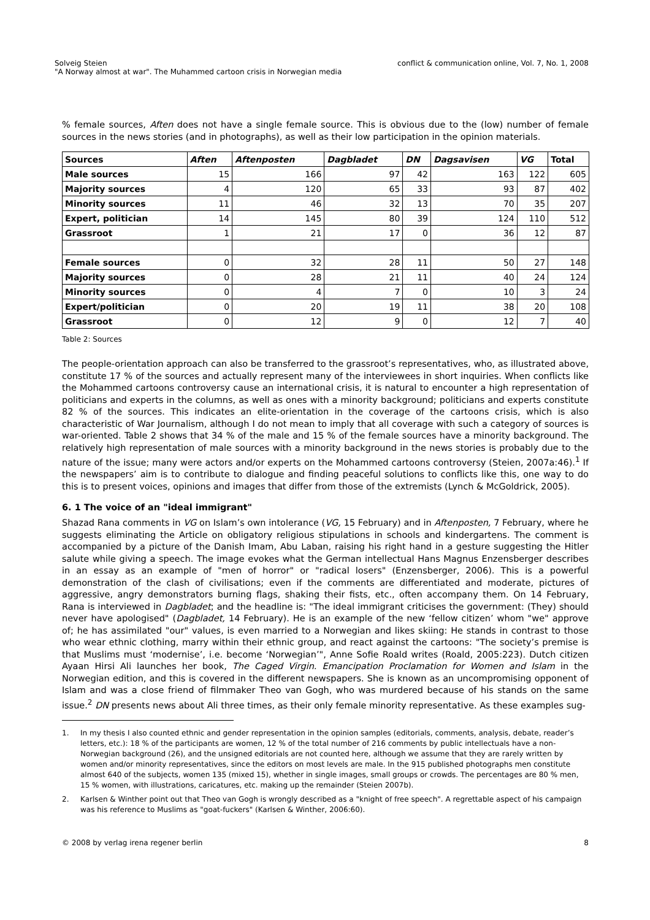Solveig Steien
"A Norway almost at war". The Muhammed cartoon crisis in Norwegian media
conflict & communication online, Vol. 7, No. 1, 2008
% female sources, Aften does not have a single female source. This is obvious due to the (low) number of female sources in the news stories (and in photographs), as well as their low participation in the opinion materials.
| Sources | Aften | Aftenposten | Dagbladet | DN | Dagsavisen | VG | Total |
| --- | --- | --- | --- | --- | --- | --- | --- |
| Male sources | 15 | 166 | 97 | 42 | 163 | 122 | 605 |
| Majority sources | 4 | 120 | 65 | 33 | 93 | 87 | 402 |
| Minority sources | 11 | 46 | 32 | 13 | 70 | 35 | 207 |
| Expert, politician | 14 | 145 | 80 | 39 | 124 | 110 | 512 |
| Grassroot | 1 | 21 | 17 | 0 | 36 | 12 | 87 |
| Female sources | 0 | 32 | 28 | 11 | 50 | 27 | 148 |
| Majority sources | 0 | 28 | 21 | 11 | 40 | 24 | 124 |
| Minority sources | 0 | 4 | 7 | 0 | 10 | 3 | 24 |
| Expert/politician | 0 | 20 | 19 | 11 | 38 | 20 | 108 |
| Grassroot | 0 | 12 | 9 | 0 | 12 | 7 | 40 |
Table 2: Sources
The people-orientation approach can also be transferred to the grassroot’s representatives, who, as illustrated above, constitute 17 % of the sources and actually represent many of the interviewees in short inquiries. When conflicts like the Mohammed cartoons controversy cause an international crisis, it is natural to encounter a high representation of politicians and experts in the columns, as well as ones with a minority background; politicians and experts constitute 82 % of the sources. This indicates an elite-orientation in the coverage of the cartoons crisis, which is also characteristic of War Journalism, although I do not mean to imply that all coverage with such a category of sources is war-oriented. Table 2 shows that 34 % of the male and 15 % of the female sources have a minority background. The relatively high representation of male sources with a minority background in the news stories is probably due to the nature of the issue; many were actors and/or experts on the Mohammed cartoons controversy (Steien, 2007a:46).<sup>1</sup> If the newspapers’ aim is to contribute to dialogue and finding peaceful solutions to conflicts like this, one way to do this is to present voices, opinions and images that differ from those of the extremists (Lynch & McGoldrick, 2005).
6. 1 The voice of an "ideal immigrant"
Shazad Rana comments in VG on Islam’s own intolerance (VG, 15 February) and in Aftenposten, 7 February, where he suggests eliminating the Article on obligatory religious stipulations in schools and kindergartens. The comment is accompanied by a picture of the Danish Imam, Abu Laban, raising his right hand in a gesture suggesting the Hitler salute while giving a speech. The image evokes what the German intellectual Hans Magnus Enzensberger describes in an essay as an example of "men of horror" or "radical losers" (Enzensberger, 2006). This is a powerful demonstration of the clash of civilisations; even if the comments are differentiated and moderate, pictures of aggressive, angry demonstrators burning flags, shaking their fists, etc., often accompany them. On 14 February, Rana is interviewed in Dagbladet; and the headline is: "The ideal immigrant criticises the government: (They) should never have apologised" (Dagbladet, 14 February). He is an example of the new ‘fellow citizen’ whom "we" approve of; he has assimilated "our" values, is even married to a Norwegian and likes skiing: He stands in contrast to those who wear ethnic clothing, marry within their ethnic group, and react against the cartoons: "The society’s premise is that Muslims must ‘modernise’, i.e. become ‘Norwegian’", Anne Sofie Roald writes (Roald, 2005:223). Dutch citizen Ayaan Hirsi Ali launches her book, The Caged Virgin. Emancipation Proclamation for Women and Islam in the Norwegian edition, and this is covered in the different newspapers. She is known as an uncompromising opponent of Islam and was a close friend of filmmaker Theo van Gogh, who was murdered because of his stands on the same issue.<sup>2</sup> DN presents news about Ali three times, as their only female minority representative. As these examples sug-
1. In my thesis I also counted ethnic and gender representation in the opinion samples (editorials, comments, analysis, debate, reader’s letters, etc.): 18 % of the participants are women, 12 % of the total number of 216 comments by public intellectuals have a non-Norwegian background (26), and the unsigned editorials are not counted here, although we assume that they are rarely written by women and/or minority representatives, since the editors on most levels are male. In the 915 published photographs men constitute almost 640 of the subjects, women 135 (mixed 15), whether in single images, small groups or crowds. The percentages are 80 % men, 15 % women, with illustrations, caricatures, etc. making up the remainder (Steien 2007b).
2. Karlsen & Winther point out that Theo van Gogh is wrongly described as a "knight of free speech". A regrettable aspect of his campaign was his reference to Muslims as "goat-fuckers" (Karlsen & Winther, 2006:60).
© 2008 by verlag irena regener berlin 8